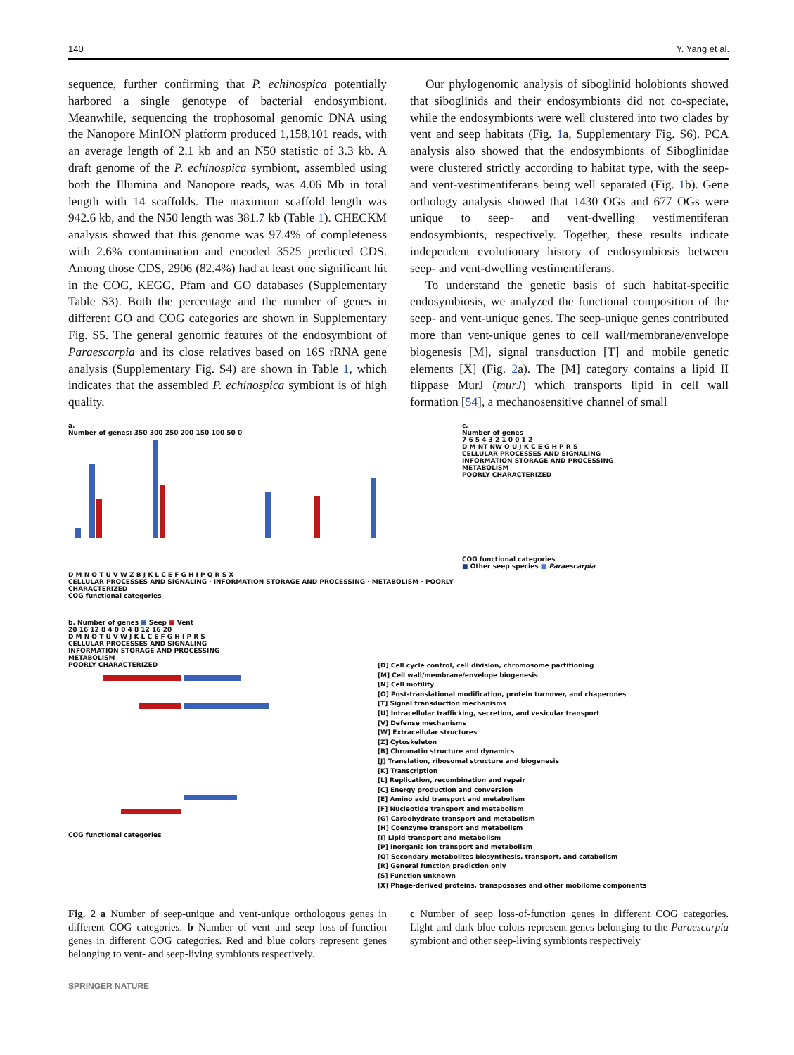140 Y. Yang et al.
sequence, further confirming that P. echinospica potentially harbored a single genotype of bacterial endosymbiont. Meanwhile, sequencing the trophosomal genomic DNA using the Nanopore MinION platform produced 1,158,101 reads, with an average length of 2.1 kb and an N50 statistic of 3.3 kb. A draft genome of the P. echinospica symbiont, assembled using both the Illumina and Nanopore reads, was 4.06 Mb in total length with 14 scaffolds. The maximum scaffold length was 942.6 kb, and the N50 length was 381.7 kb (Table 1). CHECKM analysis showed that this genome was 97.4% of completeness with 2.6% contamination and encoded 3525 predicted CDS. Among those CDS, 2906 (82.4%) had at least one significant hit in the COG, KEGG, Pfam and GO databases (Supplementary Table S3). Both the percentage and the number of genes in different GO and COG categories are shown in Supplementary Fig. S5. The general genomic features of the endosymbiont of Paraescarpia and its close relatives based on 16S rRNA gene analysis (Supplementary Fig. S4) are shown in Table 1, which indicates that the assembled P. echinospica symbiont is of high quality.
Our phylogenomic analysis of siboglinid holobionts showed that siboglinids and their endosymbionts did not co-speciate, while the endosymbionts were well clustered into two clades by vent and seep habitats (Fig. 1a, Supplementary Fig. S6). PCA analysis also showed that the endosymbionts of Siboglinidae were clustered strictly according to habitat type, with the seep- and vent-vestimentiferans being well separated (Fig. 1b). Gene orthology analysis showed that 1430 OGs and 677 OGs were unique to seep- and vent-dwelling vestimentiferan endosymbionts, respectively. Together, these results indicate independent evolutionary history of endosymbiosis between seep- and vent-dwelling vestimentiferans.
To understand the genetic basis of such habitat-specific endosymbiosis, we analyzed the functional composition of the seep- and vent-unique genes. The seep-unique genes contributed more than vent-unique genes to cell wall/membrane/envelope biogenesis [M], signal transduction [T] and mobile genetic elements [X] (Fig. 2a). The [M] category contains a lipid II flippase MurJ (murJ) which transports lipid in cell wall formation [54], a mechanosensitive channel of small
a.
Number of genes: 350 300 250 200 150 100 50 0
D M N O T U V W Z B J K L C E F G H I P Q R S X
CELLULAR PROCESSES AND SIGNALING · INFORMATION STORAGE AND PROCESSING · METABOLISM · POORLY CHARACTERIZED
COG functional categories
c.
Number of genes
7 6 5 4 3 2 1 0 0 1 2
D M NT NW O U J K C E G H P R S
CELLULAR PROCESSES AND SIGNALING
INFORMATION STORAGE AND PROCESSING
METABOLISM
POORLY CHARACTERIZED
COG functional categories
■ Other seep species ■ Paraescarpia
b. Number of genes ■ Seep ■ Vent
20 16 12 8 4 0 0 4 8 12 16 20
D M N O T U V W J K L C E F G H I P R S
CELLULAR PROCESSES AND SIGNALING
INFORMATION STORAGE AND PROCESSING
METABOLISM
POORLY CHARACTERIZED
COG functional categories
[D] Cell cycle control, cell division, chromosome partitioning
[M] Cell wall/membrane/envelope biogenesis
[N] Cell motility
[O] Post-translational modification, protein turnover, and chaperones
[T] Signal transduction mechanisms
[U] Intracellular trafficking, secretion, and vesicular transport
[V] Defense mechanisms
[W] Extracellular structures
[Z] Cytoskeleton
[B] Chromatin structure and dynamics
[J] Translation, ribosomal structure and biogenesis
[K] Transcription
[L] Replication, recombination and repair
[C] Energy production and conversion
[E] Amino acid transport and metabolism
[F] Nucleotide transport and metabolism
[G] Carbohydrate transport and metabolism
[H] Coenzyme transport and metabolism
[I] Lipid transport and metabolism
[P] Inorganic ion transport and metabolism
[Q] Secondary metabolites biosynthesis, transport, and catabolism
[R] General function prediction only
[S] Function unknown
[X] Phage-derived proteins, transposases and other mobilome components
Fig. 2 a Number of seep-unique and vent-unique orthologous genes in different COG categories. b Number of vent and seep loss-of-function genes in different COG categories. Red and blue colors represent genes belonging to vent- and seep-living symbionts respectively.
c Number of seep loss-of-function genes in different COG categories. Light and dark blue colors represent genes belonging to the Paraescarpia symbiont and other seep-living symbionts respectively
SPRINGER NATURE